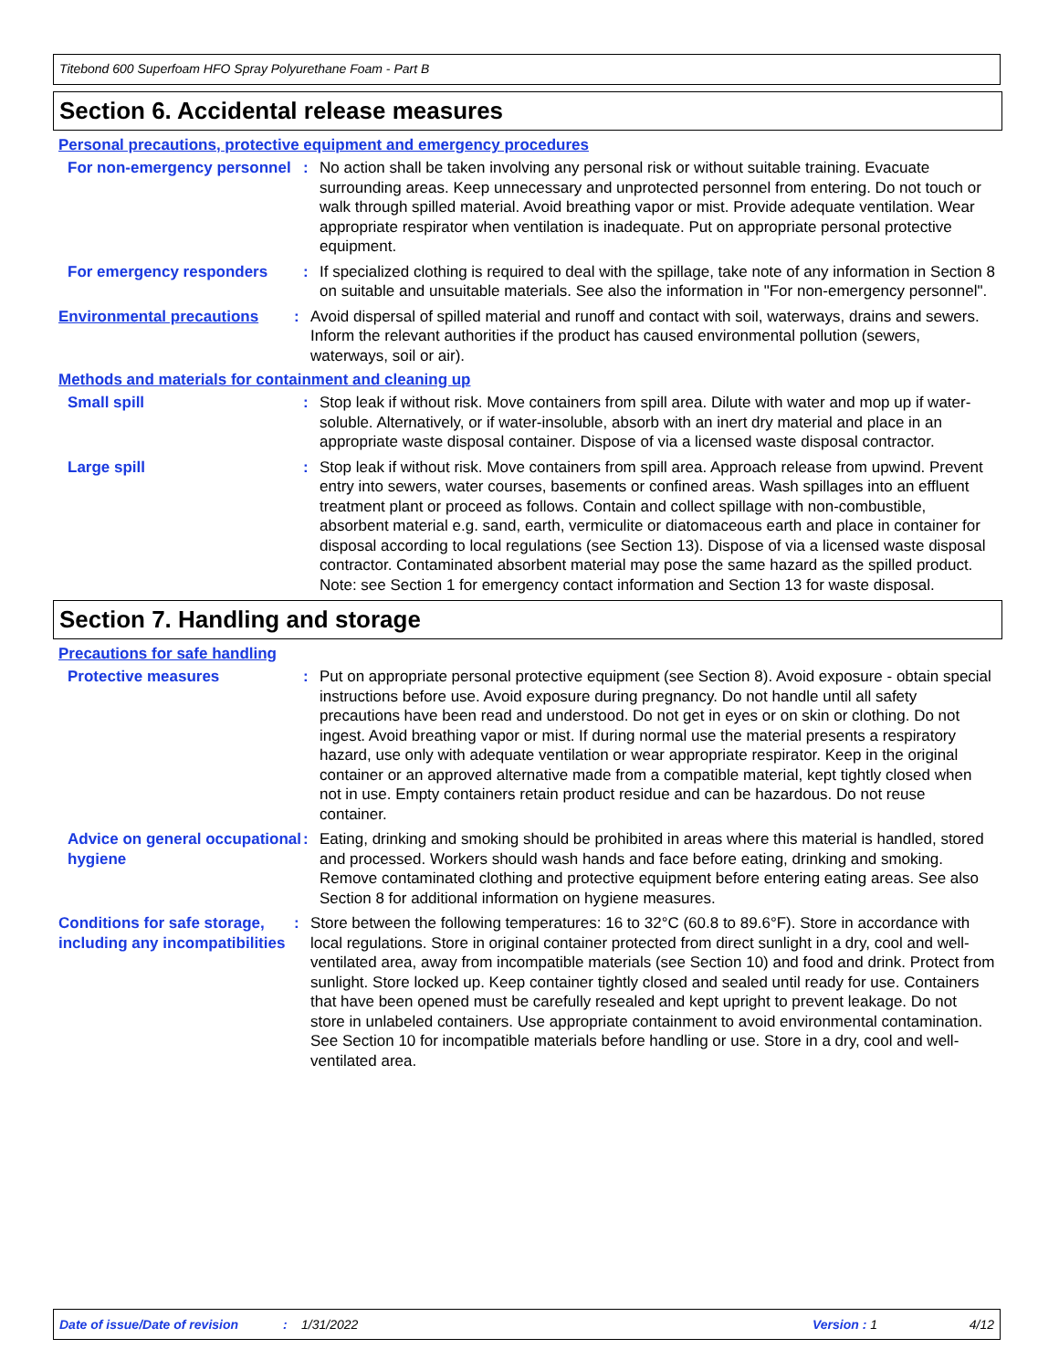Titebond 600 Superfoam HFO Spray Polyurethane Foam - Part B
Section 6. Accidental release measures
Personal precautions, protective equipment and emergency procedures
For non-emergency personnel
: No action shall be taken involving any personal risk or without suitable training. Evacuate surrounding areas. Keep unnecessary and unprotected personnel from entering. Do not touch or walk through spilled material. Avoid breathing vapor or mist. Provide adequate ventilation. Wear appropriate respirator when ventilation is inadequate. Put on appropriate personal protective equipment.
For emergency responders : If specialized clothing is required to deal with the spillage, take note of any information in Section 8 on suitable and unsuitable materials. See also the information in "For non-emergency personnel".
Environmental precautions : Avoid dispersal of spilled material and runoff and contact with soil, waterways, drains and sewers. Inform the relevant authorities if the product has caused environmental pollution (sewers, waterways, soil or air).
Methods and materials for containment and cleaning up
Small spill : Stop leak if without risk. Move containers from spill area. Dilute with water and mop up if water-soluble. Alternatively, or if water-insoluble, absorb with an inert dry material and place in an appropriate waste disposal container. Dispose of via a licensed waste disposal contractor.
Large spill : Stop leak if without risk. Move containers from spill area. Approach release from upwind. Prevent entry into sewers, water courses, basements or confined areas. Wash spillages into an effluent treatment plant or proceed as follows. Contain and collect spillage with non-combustible, absorbent material e.g. sand, earth, vermiculite or diatomaceous earth and place in container for disposal according to local regulations (see Section 13). Dispose of via a licensed waste disposal contractor. Contaminated absorbent material may pose the same hazard as the spilled product. Note: see Section 1 for emergency contact information and Section 13 for waste disposal.
Section 7. Handling and storage
Precautions for safe handling
Protective measures : Put on appropriate personal protective equipment (see Section 8). Avoid exposure - obtain special instructions before use. Avoid exposure during pregnancy. Do not handle until all safety precautions have been read and understood. Do not get in eyes or on skin or clothing. Do not ingest. Avoid breathing vapor or mist. If during normal use the material presents a respiratory hazard, use only with adequate ventilation or wear appropriate respirator. Keep in the original container or an approved alternative made from a compatible material, kept tightly closed when not in use. Empty containers retain product residue and can be hazardous. Do not reuse container.
Advice on general occupational hygiene
: Eating, drinking and smoking should be prohibited in areas where this material is handled, stored and processed. Workers should wash hands and face before eating, drinking and smoking. Remove contaminated clothing and protective equipment before entering eating areas. See also Section 8 for additional information on hygiene measures.
Conditions for safe storage, including any incompatibilities
: Store between the following temperatures: 16 to 32°C (60.8 to 89.6°F). Store in accordance with local regulations. Store in original container protected from direct sunlight in a dry, cool and well-ventilated area, away from incompatible materials (see Section 10) and food and drink. Protect from sunlight. Store locked up. Keep container tightly closed and sealed until ready for use. Containers that have been opened must be carefully resealed and kept upright to prevent leakage. Do not store in unlabeled containers. Use appropriate containment to avoid environmental contamination. See Section 10 for incompatible materials before handling or use. Store in a dry, cool and well-ventilated area.
Date of issue/Date of revision: 1/31/2022 Version : 1 4/12